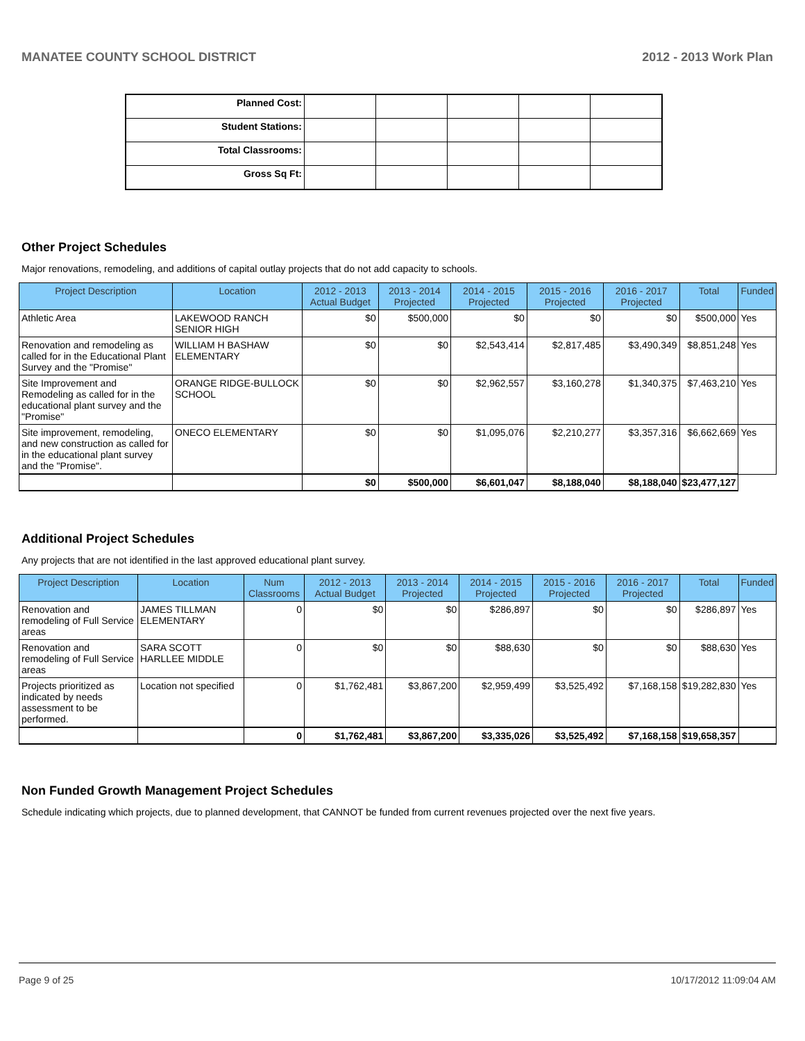MANATEE COUNTY SCHOOL DISTRICT 2012 - 2013 Work Plan
| Planned Cost: | | | | | |
| Student Stations: | | | | | |
| Total Classrooms: | | | | | |
| Gross Sq Ft: | | | | | |
Other Project Schedules
Major renovations, remodeling, and additions of capital outlay projects that do not add capacity to schools.
| Project Description | Location | 2012 - 2013 Actual Budget | 2013 - 2014 Projected | 2014 - 2015 Projected | 2015 - 2016 Projected | 2016 - 2017 Projected | Total | Funded |
| --- | --- | --- | --- | --- | --- | --- | --- | --- |
| Athletic Area | LAKEWOOD RANCH SENIOR HIGH | $0 | $500,000 | $0 | $0 | $0 | $500,000 | Yes |
| Renovation and remodeling as called for in the Educational Plant Survey and the "Promise" | WILLIAM H BASHAW ELEMENTARY | $0 | $0 | $2,543,414 | $2,817,485 | $3,490,349 | $8,851,248 | Yes |
| Site Improvement and Remodeling as called for in the educational plant survey and the "Promise" | ORANGE RIDGE-BULLOCK SCHOOL | $0 | $0 | $2,962,557 | $3,160,278 | $1,340,375 | $7,463,210 | Yes |
| Site improvement, remodeling, and new construction as called for in the educational plant survey and the "Promise". | ONECO ELEMENTARY | $0 | $0 | $1,095,076 | $2,210,277 | $3,357,316 | $6,662,669 | Yes |
| | | $0 | $500,000 | $6,601,047 | $8,188,040 | $8,188,040 | $23,477,127 | |
Additional Project Schedules
Any projects that are not identified in the last approved educational plant survey.
| Project Description | Location | Num Classrooms | 2012 - 2013 Actual Budget | 2013 - 2014 Projected | 2014 - 2015 Projected | 2015 - 2016 Projected | 2016 - 2017 Projected | Total | Funded |
| --- | --- | --- | --- | --- | --- | --- | --- | --- | --- |
| Renovation and remodeling of Full Service areas | JAMES TILLMAN ELEMENTARY | 0 | $0 | $0 | $286,897 | $0 | $0 | $286,897 | Yes |
| Renovation and remodeling of Full Service areas | SARA SCOTT HARLLEE MIDDLE | 0 | $0 | $0 | $88,630 | $0 | $0 | $88,630 | Yes |
| Projects prioritized as indicated by needs assessment to be performed. | Location not specified | 0 | $1,762,481 | $3,867,200 | $2,959,499 | $3,525,492 | $7,168,158 | $19,282,830 | Yes |
| | | 0 | $1,762,481 | $3,867,200 | $3,335,026 | $3,525,492 | $7,168,158 | $19,658,357 | |
Non Funded Growth Management Project Schedules
Schedule indicating which projects, due to planned development, that CANNOT be funded from current revenues projected over the next five years.
Page 9 of 25 10/17/2012 11:09:04 AM